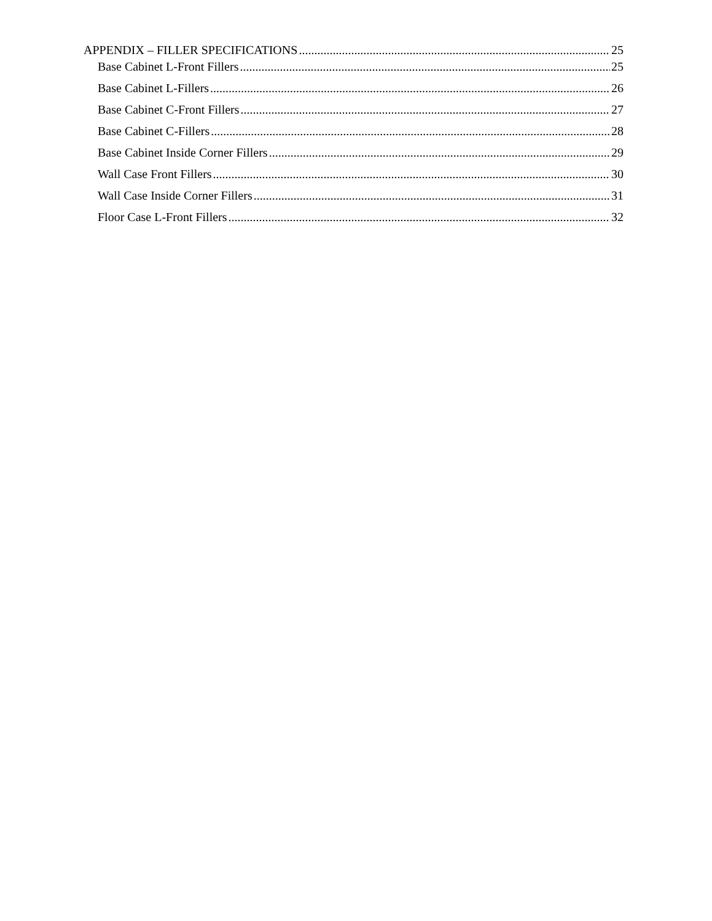APPENDIX – FILLER SPECIFICATIONS 25
Base Cabinet L-Front Fillers 25
Base Cabinet L-Fillers 26
Base Cabinet C-Front Fillers 27
Base Cabinet C-Fillers 28
Base Cabinet Inside Corner Fillers 29
Wall Case Front Fillers 30
Wall Case Inside Corner Fillers 31
Floor Case L-Front Fillers 32